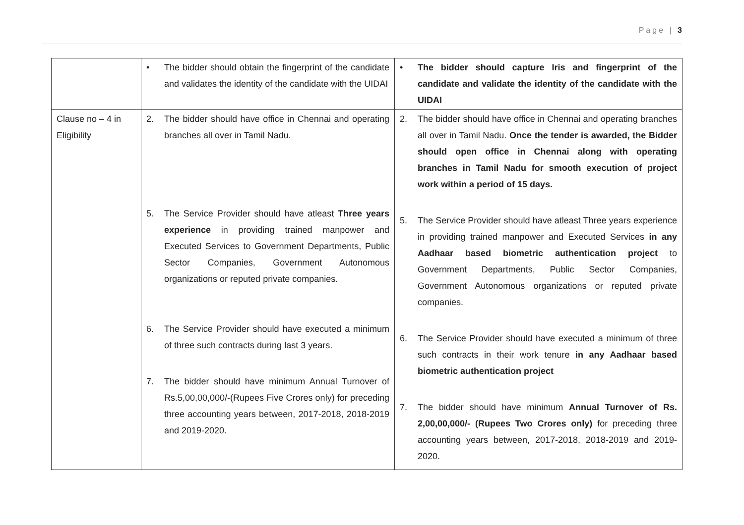Page | 3
| | • The bidder should obtain the fingerprint of the candidate and validates the identity of the candidate with the UIDAI | • The bidder should capture Iris and fingerprint of the candidate and validate the identity of the candidate with the UIDAI |
| Clause no – 4 in Eligibility | 2. The bidder should have office in Chennai and operating branches all over in Tamil Nadu. 5. The Service Provider should have atleast Three years experience in providing trained manpower and Executed Services to Government Departments, Public Sector Companies, Government Autonomous organizations or reputed private companies. 6. The Service Provider should have executed a minimum of three such contracts during last 3 years. 7. The bidder should have minimum Annual Turnover of Rs.5,00,00,000/-(Rupees Five Crores only) for preceding three accounting years between, 2017-2018, 2018-2019 and 2019-2020. | 2. The bidder should have office in Chennai and operating branches all over in Tamil Nadu. Once the tender is awarded, the Bidder should open office in Chennai along with operating branches in Tamil Nadu for smooth execution of project work within a period of 15 days. 5. The Service Provider should have atleast Three years experience in providing trained manpower and Executed Services in any Aadhaar based biometric authentication project to Government Departments, Public Sector Companies, Government Autonomous organizations or reputed private companies. 6. The Service Provider should have executed a minimum of three such contracts in their work tenure in any Aadhaar based biometric authentication project 7. The bidder should have minimum Annual Turnover of Rs. 2,00,00,000/- (Rupees Two Crores only) for preceding three accounting years between, 2017-2018, 2018-2019 and 2019-2020. |